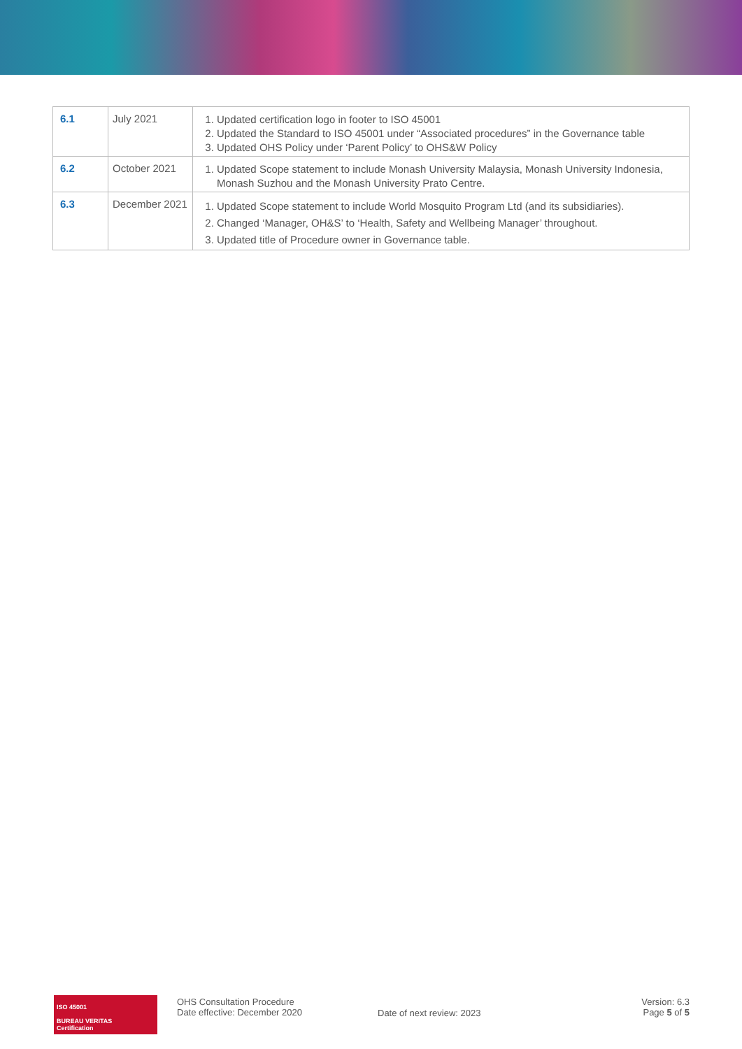| 6.1 | July 2021 | 1. Updated certification logo in footer to ISO 45001 2. Updated the Standard to ISO 45001 under “Associated procedures” in the Governance table 3. Updated OHS Policy under ‘Parent Policy’ to OHS&W Policy |
| 6.2 | October 2021 | 1. Updated Scope statement to include Monash University Malaysia, Monash University Indonesia, Monash Suzhou and the Monash University Prato Centre. |
| 6.3 | December 2021 | 1. Updated Scope statement to include World Mosquito Program Ltd (and its subsidiaries). 2. Changed ‘Manager, OH&S’ to ‘Health, Safety and Wellbeing Manager’ throughout. 3. Updated title of Procedure owner in Governance table. |
ISO 45001
BUREAU VERITAS
Certification
OHS Consultation Procedure
Date effective: December 2020
Date of next review: 2023
Version: 6.3
Page 5 of 5